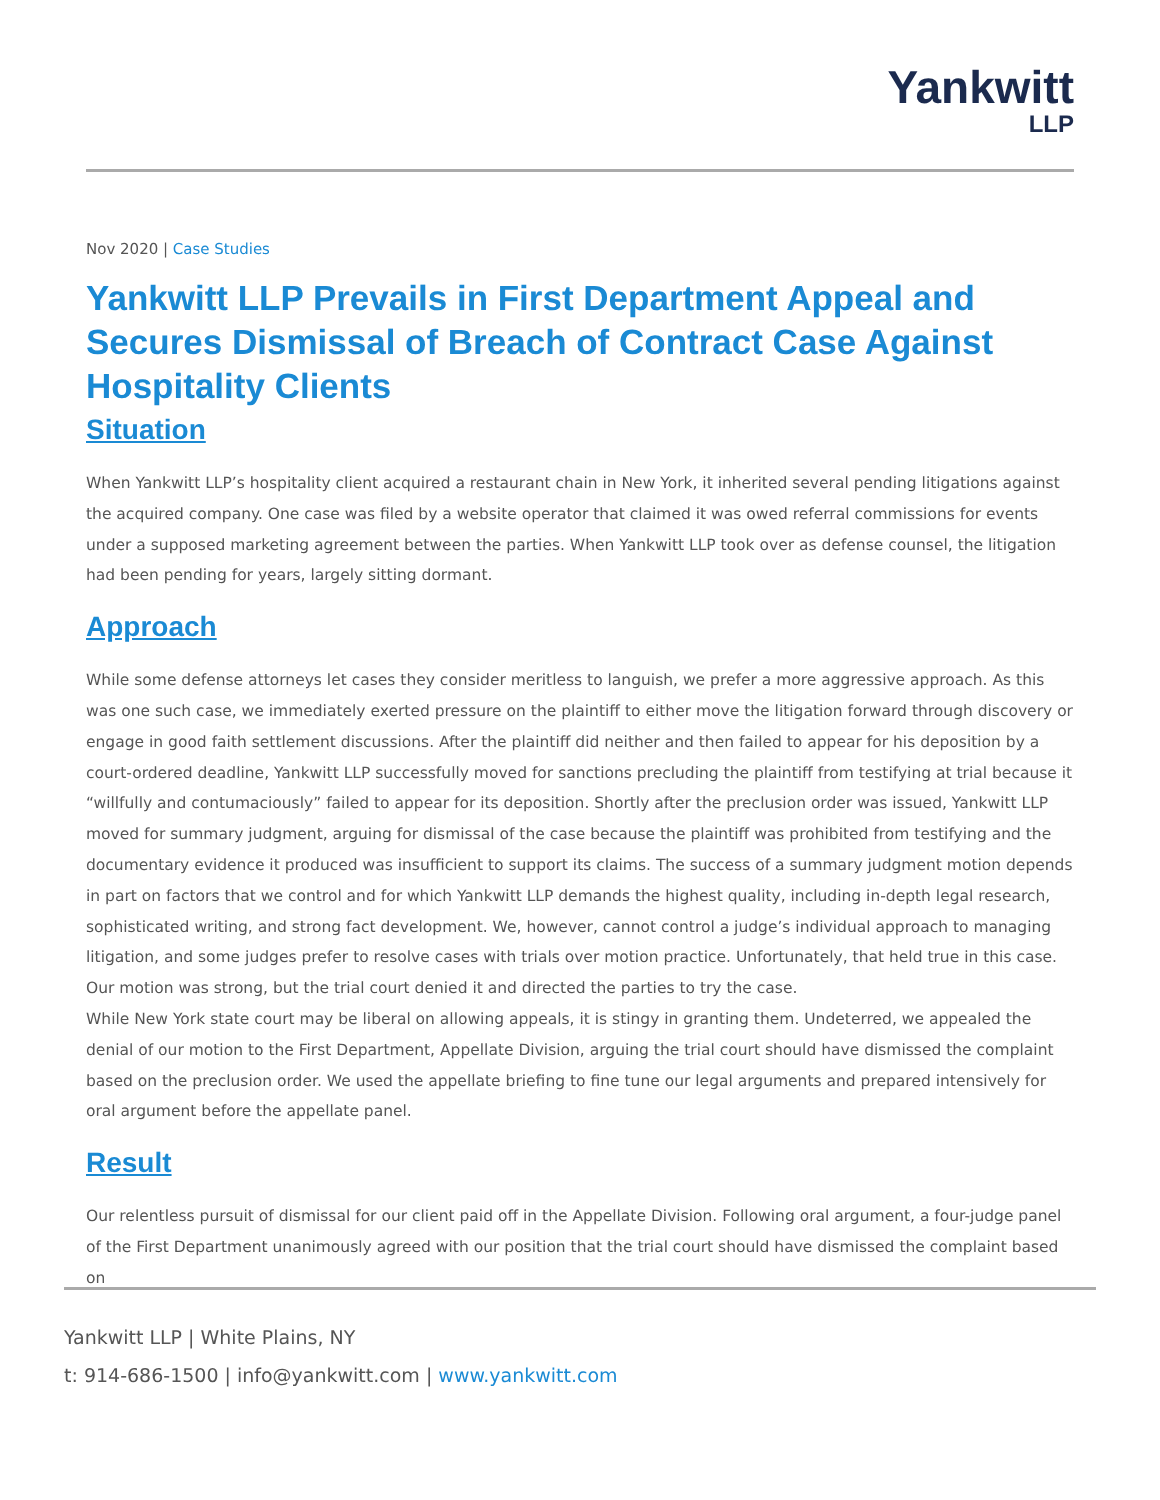Yankwitt
LLP
Nov 2020 | Case Studies
Yankwitt LLP Prevails in First Department Appeal and Secures Dismissal of Breach of Contract Case Against Hospitality Clients
Situation
When Yankwitt LLP’s hospitality client acquired a restaurant chain in New York, it inherited several pending litigations against the acquired company. One case was filed by a website operator that claimed it was owed referral commissions for events under a supposed marketing agreement between the parties. When Yankwitt LLP took over as defense counsel, the litigation had been pending for years, largely sitting dormant.
Approach
While some defense attorneys let cases they consider meritless to languish, we prefer a more aggressive approach. As this was one such case, we immediately exerted pressure on the plaintiff to either move the litigation forward through discovery or engage in good faith settlement discussions. After the plaintiff did neither and then failed to appear for his deposition by a court-ordered deadline, Yankwitt LLP successfully moved for sanctions precluding the plaintiff from testifying at trial because it “willfully and contumaciously” failed to appear for its deposition. Shortly after the preclusion order was issued, Yankwitt LLP moved for summary judgment, arguing for dismissal of the case because the plaintiff was prohibited from testifying and the documentary evidence it produced was insufficient to support its claims. The success of a summary judgment motion depends in part on factors that we control and for which Yankwitt LLP demands the highest quality, including in-depth legal research, sophisticated writing, and strong fact development. We, however, cannot control a judge’s individual approach to managing litigation, and some judges prefer to resolve cases with trials over motion practice. Unfortunately, that held true in this case. Our motion was strong, but the trial court denied it and directed the parties to try the case.
While New York state court may be liberal on allowing appeals, it is stingy in granting them. Undeterred, we appealed the denial of our motion to the First Department, Appellate Division, arguing the trial court should have dismissed the complaint based on the preclusion order. We used the appellate briefing to fine tune our legal arguments and prepared intensively for oral argument before the appellate panel.
Result
Our relentless pursuit of dismissal for our client paid off in the Appellate Division. Following oral argument, a four-judge panel of the First Department unanimously agreed with our position that the trial court should have dismissed the complaint based on
Yankwitt LLP | White Plains, NY
t: 914-686-1500 | info@yankwitt.com | www.yankwitt.com